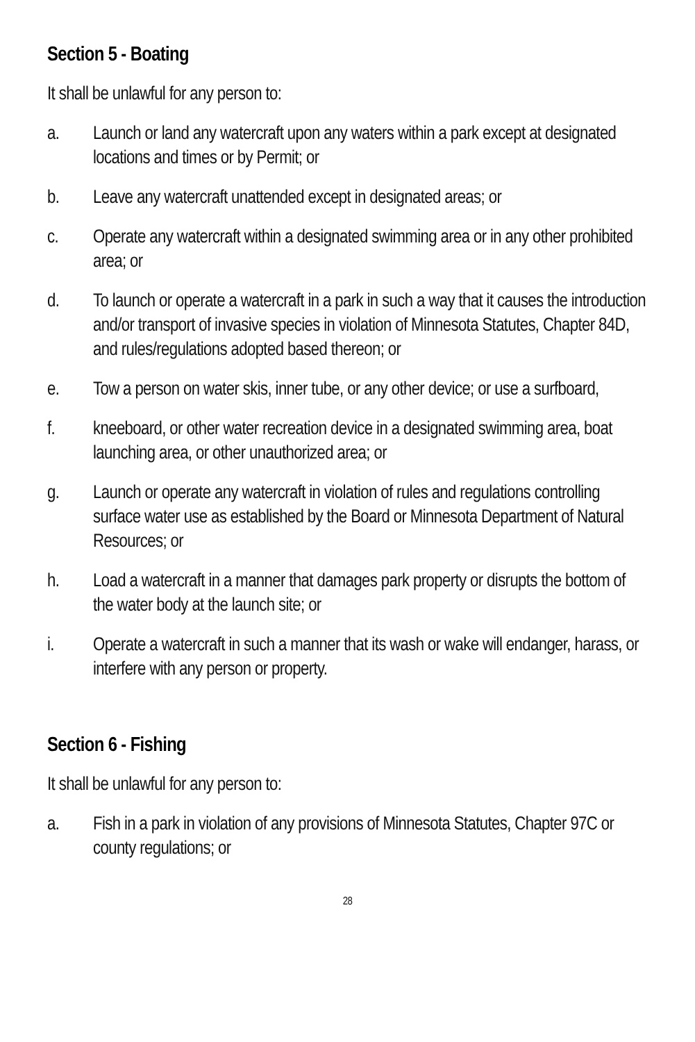Section 5 - Boating
It shall be unlawful for any person to:
a. Launch or land any watercraft upon any waters within a park except at designated locations and times or by Permit; or
b. Leave any watercraft unattended except in designated areas; or
c. Operate any watercraft within a designated swimming area or in any other prohibited area; or
d. To launch or operate a watercraft in a park in such a way that it causes the introduction and/or transport of invasive species in violation of Minnesota Statutes, Chapter 84D, and rules/regulations adopted based thereon; or
e. Tow a person on water skis, inner tube, or any other device; or use a surfboard,
f. kneeboard, or other water recreation device in a designated swimming area, boat launching area, or other unauthorized area; or
g. Launch or operate any watercraft in violation of rules and regulations controlling surface water use as established by the Board or Minnesota Department of Natural Resources; or
h. Load a watercraft in a manner that damages park property or disrupts the bottom of the water body at the launch site; or
i. Operate a watercraft in such a manner that its wash or wake will endanger, harass, or interfere with any person or property.
Section 6 - Fishing
It shall be unlawful for any person to:
a. Fish in a park in violation of any provisions of Minnesota Statutes, Chapter 97C or county regulations; or
28